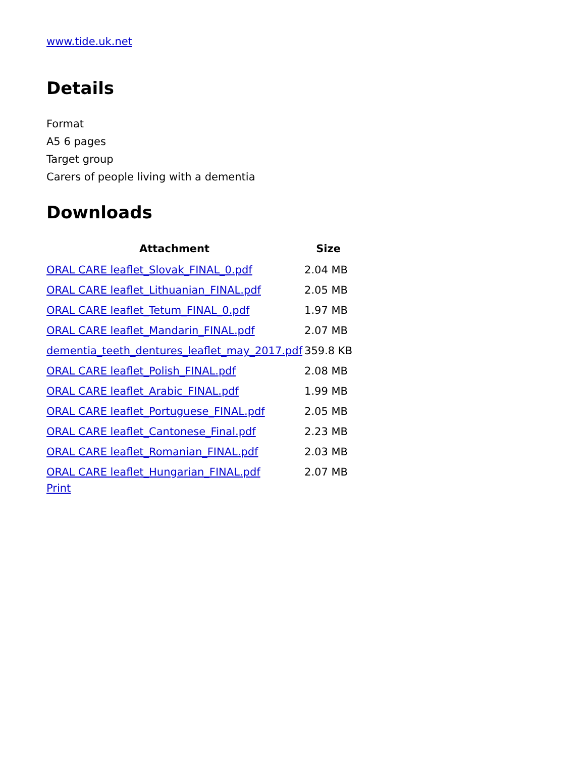www.tide.uk.net
Details
Format
A5 6 pages
Target group
Carers of people living with a dementia
Downloads
| Attachment | Size |
| --- | --- |
| ORAL CARE leaflet_Slovak_FINAL_0.pdf | 2.04 MB |
| ORAL CARE leaflet_Lithuanian_FINAL.pdf | 2.05 MB |
| ORAL CARE leaflet_Tetum_FINAL_0.pdf | 1.97 MB |
| ORAL CARE leaflet_Mandarin_FINAL.pdf | 2.07 MB |
| dementia_teeth_dentures_leaflet_may_2017.pdf | 359.8 KB |
| ORAL CARE leaflet_Polish_FINAL.pdf | 2.08 MB |
| ORAL CARE leaflet_Arabic_FINAL.pdf | 1.99 MB |
| ORAL CARE leaflet_Portuguese_FINAL.pdf | 2.05 MB |
| ORAL CARE leaflet_Cantonese_Final.pdf | 2.23 MB |
| ORAL CARE leaflet_Romanian_FINAL.pdf | 2.03 MB |
| ORAL CARE leaflet_Hungarian_FINAL.pdf | 2.07 MB |
Print